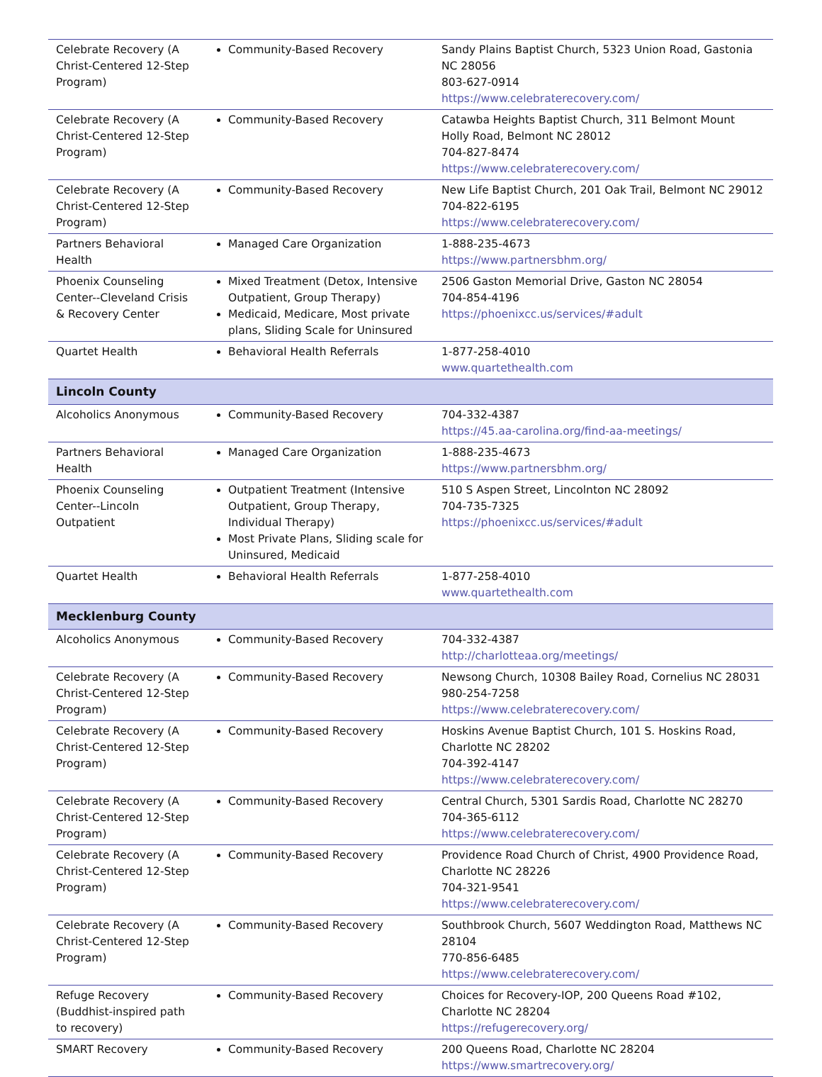| Celebrate Recovery (A Christ-Centered 12-Step Program) | Community-Based Recovery | Sandy Plains Baptist Church, 5323 Union Road, Gastonia NC 28056 803-627-0914 https://www.celebraterecovery.com/ |
| Celebrate Recovery (A Christ-Centered 12-Step Program) | Community-Based Recovery | Catawba Heights Baptist Church, 311 Belmont Mount Holly Road, Belmont NC 28012 704-827-8474 https://www.celebraterecovery.com/ |
| Celebrate Recovery (A Christ-Centered 12-Step Program) | Community-Based Recovery | New Life Baptist Church, 201 Oak Trail, Belmont NC 29012 704-822-6195 https://www.celebraterecovery.com/ |
| Partners Behavioral Health | Managed Care Organization | 1-888-235-4673 https://www.partnersbhm.org/ |
| Phoenix Counseling Center--Cleveland Crisis & Recovery Center | Mixed Treatment (Detox, Intensive Outpatient, Group Therapy) Medicaid, Medicare, Most private plans, Sliding Scale for Uninsured | 2506 Gaston Memorial Drive, Gaston NC 28054 704-854-4196 https://phoenixcc.us/services/#adult |
| Quartet Health | Behavioral Health Referrals | 1-877-258-4010 www.quartethealth.com |
| Lincoln County | | |
| Alcoholics Anonymous | Community-Based Recovery | 704-332-4387 https://45.aa-carolina.org/find-aa-meetings/ |
| Partners Behavioral Health | Managed Care Organization | 1-888-235-4673 https://www.partnersbhm.org/ |
| Phoenix Counseling Center--Lincoln Outpatient | Outpatient Treatment (Intensive Outpatient, Group Therapy, Individual Therapy) Most Private Plans, Sliding scale for Uninsured, Medicaid | 510 S Aspen Street, Lincolnton NC 28092 704-735-7325 https://phoenixcc.us/services/#adult |
| Quartet Health | Behavioral Health Referrals | 1-877-258-4010 www.quartethealth.com |
| Mecklenburg County | | |
| Alcoholics Anonymous | Community-Based Recovery | 704-332-4387 http://charlotteaa.org/meetings/ |
| Celebrate Recovery (A Christ-Centered 12-Step Program) | Community-Based Recovery | Newsong Church, 10308 Bailey Road, Cornelius NC 28031 980-254-7258 https://www.celebraterecovery.com/ |
| Celebrate Recovery (A Christ-Centered 12-Step Program) | Community-Based Recovery | Hoskins Avenue Baptist Church, 101 S. Hoskins Road, Charlotte NC 28202 704-392-4147 https://www.celebraterecovery.com/ |
| Celebrate Recovery (A Christ-Centered 12-Step Program) | Community-Based Recovery | Central Church, 5301 Sardis Road, Charlotte NC 28270 704-365-6112 https://www.celebraterecovery.com/ |
| Celebrate Recovery (A Christ-Centered 12-Step Program) | Community-Based Recovery | Providence Road Church of Christ, 4900 Providence Road, Charlotte NC 28226 704-321-9541 https://www.celebraterecovery.com/ |
| Celebrate Recovery (A Christ-Centered 12-Step Program) | Community-Based Recovery | Southbrook Church, 5607 Weddington Road, Matthews NC 28104 770-856-6485 https://www.celebraterecovery.com/ |
| Refuge Recovery (Buddhist-inspired path to recovery) | Community-Based Recovery | Choices for Recovery-IOP, 200 Queens Road #102, Charlotte NC 28204 https://refugerecovery.org/ |
| SMART Recovery | Community-Based Recovery | 200 Queens Road, Charlotte NC 28204 https://www.smartrecovery.org/ |